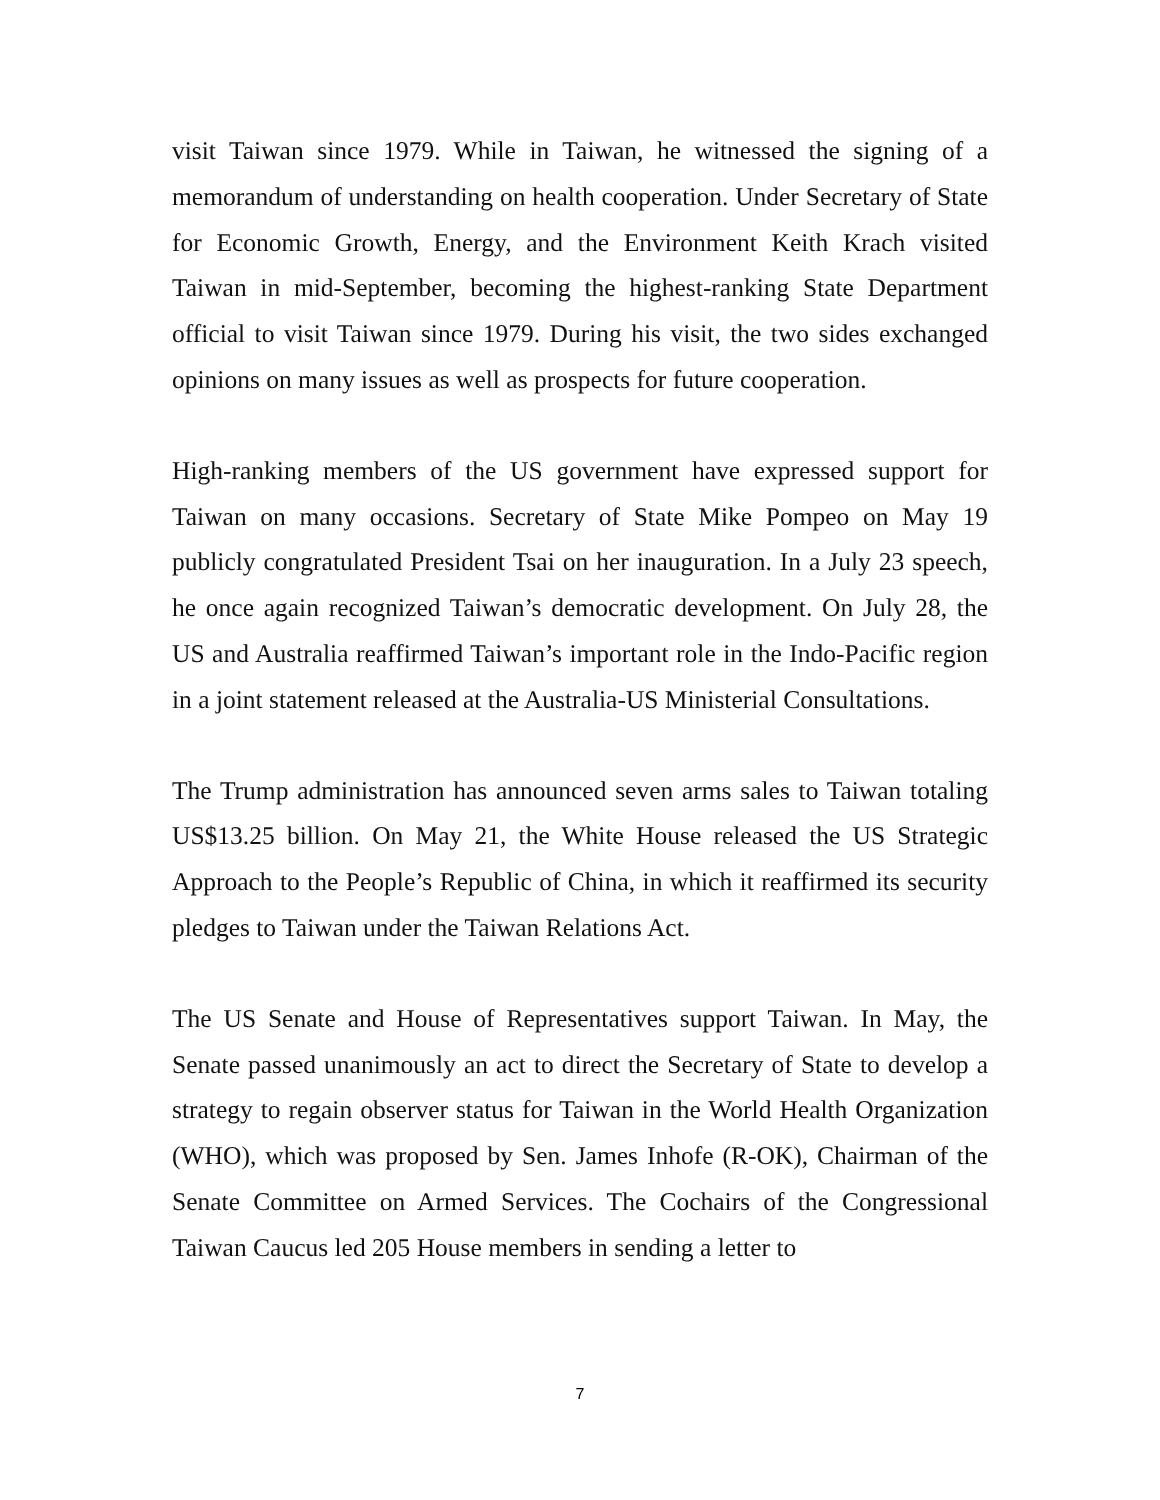visit Taiwan since 1979. While in Taiwan, he witnessed the signing of a memorandum of understanding on health cooperation. Under Secretary of State for Economic Growth, Energy, and the Environment Keith Krach visited Taiwan in mid-September, becoming the highest-ranking State Department official to visit Taiwan since 1979. During his visit, the two sides exchanged opinions on many issues as well as prospects for future cooperation.
High-ranking members of the US government have expressed support for Taiwan on many occasions. Secretary of State Mike Pompeo on May 19 publicly congratulated President Tsai on her inauguration. In a July 23 speech, he once again recognized Taiwan’s democratic development. On July 28, the US and Australia reaffirmed Taiwan’s important role in the Indo-Pacific region in a joint statement released at the Australia-US Ministerial Consultations.
The Trump administration has announced seven arms sales to Taiwan totaling US$13.25 billion. On May 21, the White House released the US Strategic Approach to the People’s Republic of China, in which it reaffirmed its security pledges to Taiwan under the Taiwan Relations Act.
The US Senate and House of Representatives support Taiwan. In May, the Senate passed unanimously an act to direct the Secretary of State to develop a strategy to regain observer status for Taiwan in the World Health Organization (WHO), which was proposed by Sen. James Inhofe (R-OK), Chairman of the Senate Committee on Armed Services. The Cochairs of the Congressional Taiwan Caucus led 205 House members in sending a letter to
7